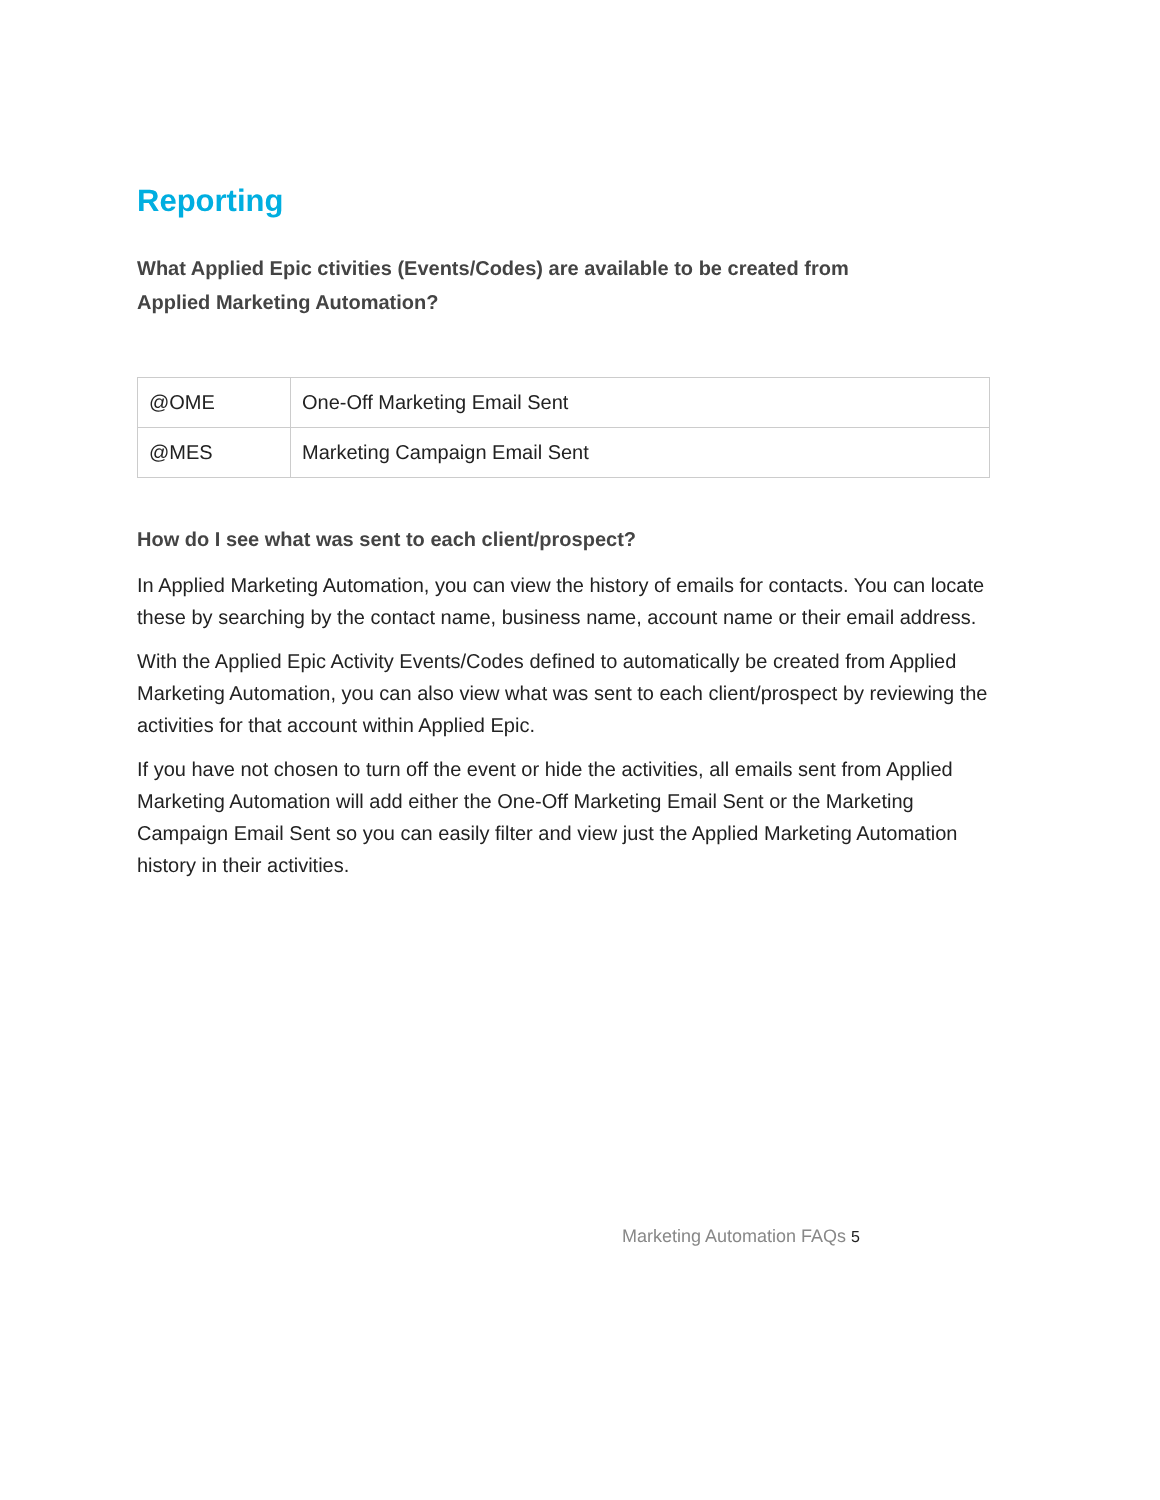Reporting
What Applied Epic ctivities (Events/Codes) are available to be created from
Applied Marketing Automation?
| @OME | One-Off Marketing Email Sent |
| @MES | Marketing Campaign Email Sent |
How do I see what was sent to each client/prospect?
In Applied Marketing Automation, you can view the history of emails for contacts. You can locate these by searching by the contact name, business name, account name or their email address.
With the Applied Epic Activity Events/Codes defined to automatically be created from Applied Marketing Automation, you can also view what was sent to each client/prospect by reviewing the activities for that account within Applied Epic.
If you have not chosen to turn off the event or hide the activities, all emails sent from Applied Marketing Automation will add either the One-Off Marketing Email Sent or the Marketing Campaign Email Sent so you can easily filter and view just the Applied Marketing Automation history in their activities.
Marketing Automation FAQs 5